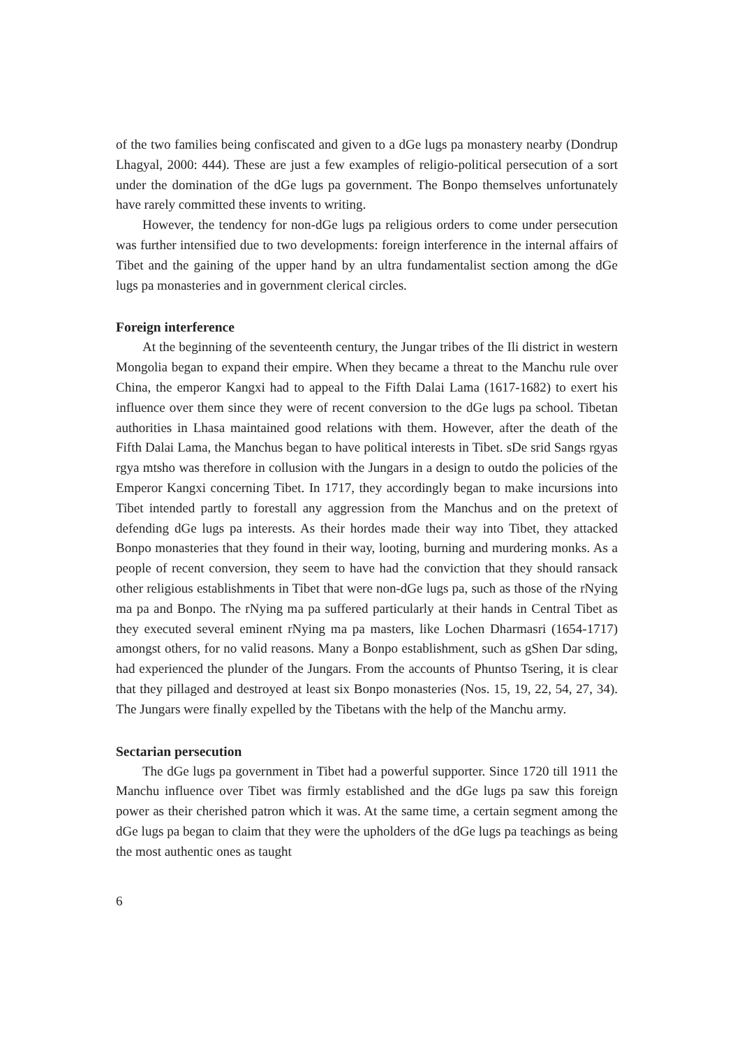of the two families being confiscated and given to a dGe lugs pa monastery nearby (Dondrup Lhagyal, 2000: 444). These are just a few examples of religio-political persecution of a sort under the domination of the dGe lugs pa government. The Bonpo themselves unfortunately have rarely committed these invents to writing.
However, the tendency for non-dGe lugs pa religious orders to come under persecution was further intensified due to two developments: foreign interference in the internal affairs of Tibet and the gaining of the upper hand by an ultra fundamentalist section among the dGe lugs pa monasteries and in government clerical circles.
Foreign interference
At the beginning of the seventeenth century, the Jungar tribes of the Ili district in western Mongolia began to expand their empire. When they became a threat to the Manchu rule over China, the emperor Kangxi had to appeal to the Fifth Dalai Lama (1617-1682) to exert his influence over them since they were of recent conversion to the dGe lugs pa school. Tibetan authorities in Lhasa maintained good relations with them. However, after the death of the Fifth Dalai Lama, the Manchus began to have political interests in Tibet. sDe srid Sangs rgyas rgya mtsho was therefore in collusion with the Jungars in a design to outdo the policies of the Emperor Kangxi concerning Tibet. In 1717, they accordingly began to make incursions into Tibet intended partly to forestall any aggression from the Manchus and on the pretext of defending dGe lugs pa interests. As their hordes made their way into Tibet, they attacked Bonpo monasteries that they found in their way, looting, burning and murdering monks. As a people of recent conversion, they seem to have had the conviction that they should ransack other religious establishments in Tibet that were non-dGe lugs pa, such as those of the rNying ma pa and Bonpo. The rNying ma pa suffered particularly at their hands in Central Tibet as they executed several eminent rNying ma pa masters, like Lochen Dharmasri (1654-1717) amongst others, for no valid reasons. Many a Bonpo establishment, such as gShen Dar sding, had experienced the plunder of the Jungars. From the accounts of Phuntso Tsering, it is clear that they pillaged and destroyed at least six Bonpo monasteries (Nos. 15, 19, 22, 54, 27, 34). The Jungars were finally expelled by the Tibetans with the help of the Manchu army.
Sectarian persecution
The dGe lugs pa government in Tibet had a powerful supporter. Since 1720 till 1911 the Manchu influence over Tibet was firmly established and the dGe lugs pa saw this foreign power as their cherished patron which it was. At the same time, a certain segment among the dGe lugs pa began to claim that they were the upholders of the dGe lugs pa teachings as being the most authentic ones as taught
6